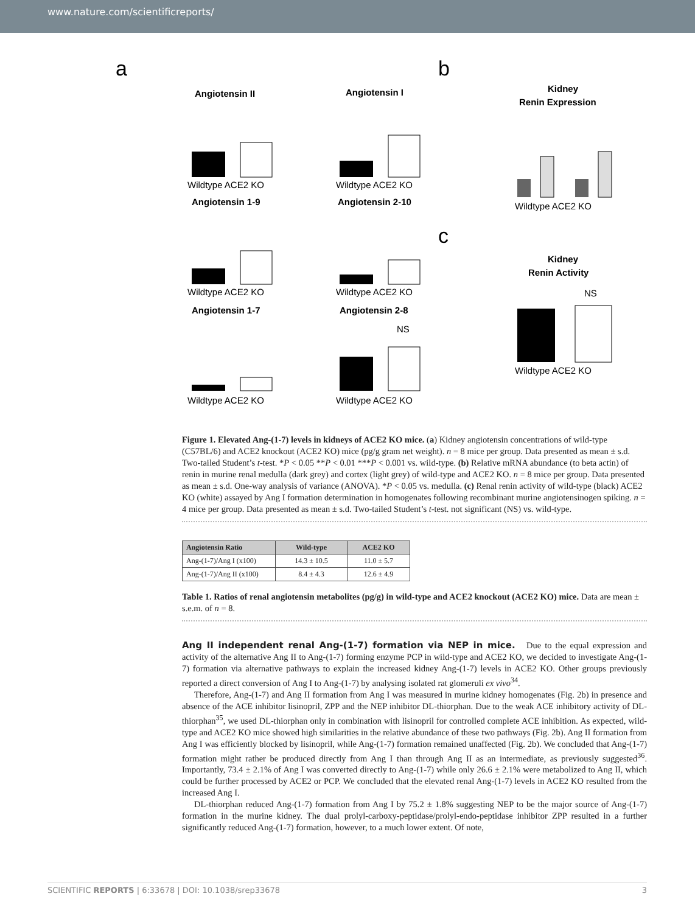www.nature.com/scientificreports/
a
b
c
Angiotensin II
Angiotensin I
Wildtype ACE2 KO
Wildtype ACE2 KO
Angiotensin 1-9
Angiotensin 2-10
Wildtype ACE2 KO
Wildtype ACE2 KO
Angiotensin 1-7
Angiotensin 2-8
Wildtype ACE2 KO
Wildtype ACE2 KO
NS
Kidney
Renin Expression
Wildtype ACE2 KO
Kidney
Renin Activity
NS
Wildtype ACE2 KO
Figure 1. Elevated Ang-(1-7) levels in kidneys of ACE2 KO mice. (a) Kidney angiotensin concentrations of wild-type (C57BL/6) and ACE2 knockout (ACE2 KO) mice (pg/g gram net weight). n = 8 mice per group. Data presented as mean ± s.d. Two-tailed Student’s t-test. *P < 0.05 **P < 0.01 ***P < 0.001 vs. wild-type. (b) Relative mRNA abundance (to beta actin) of renin in murine renal medulla (dark grey) and cortex (light grey) of wild-type and ACE2 KO. n = 8 mice per group. Data presented as mean ± s.d. One-way analysis of variance (ANOVA). *P < 0.05 vs. medulla. (c) Renal renin activity of wild-type (black) ACE2 KO (white) assayed by Ang I formation determination in homogenates following recombinant murine angiotensinogen spiking. n = 4 mice per group. Data presented as mean ± s.d. Two-tailed Student’s t-test. not significant (NS) vs. wild-type.
| Angiotensin Ratio | Wild-type | ACE2 KO |
| --- | --- | --- |
| Ang-(1-7)/Ang I (x100) | 14.3 ± 10.5 | 11.0 ± 5.7 |
| Ang-(1-7)/Ang II (x100) | 8.4 ± 4.3 | 12.6 ± 4.9 |
Table 1. Ratios of renal angiotensin metabolites (pg/g) in wild-type and ACE2 knockout (ACE2 KO) mice. Data are mean ± s.e.m. of n = 8.
Ang II independent renal Ang-(1-7) formation via NEP in mice.
Due to the equal expression and activity of the alternative Ang II to Ang-(1-7) forming enzyme PCP in wild-type and ACE2 KO, we decided to investigate Ang-(1-7) formation via alternative pathways to explain the increased kidney Ang-(1-7) levels in ACE2 KO. Other groups previously reported a direct conversion of Ang I to Ang-(1-7) by analysing isolated rat glomeruli ex vivo<sup>34</sup>.
Therefore, Ang-(1-7) and Ang II formation from Ang I was measured in murine kidney homogenates (Fig. 2b) in presence and absence of the ACE inhibitor lisinopril, ZPP and the NEP inhibitor DL-thiorphan. Due to the weak ACE inhibitory activity of DL-thiorphan<sup>35</sup>, we used DL-thiorphan only in combination with lisinopril for controlled complete ACE inhibition. As expected, wild-type and ACE2 KO mice showed high similarities in the relative abundance of these two pathways (Fig. 2b). Ang II formation from Ang I was efficiently blocked by lisinopril, while Ang-(1-7) formation remained unaffected (Fig. 2b). We concluded that Ang-(1-7) formation might rather be produced directly from Ang I than through Ang II as an intermediate, as previously suggested<sup>36</sup>. Importantly, 73.4 ± 2.1% of Ang I was converted directly to Ang-(1-7) while only 26.6 ± 2.1% were metabolized to Ang II, which could be further processed by ACE2 or PCP. We concluded that the elevated renal Ang-(1-7) levels in ACE2 KO resulted from the increased Ang I.
DL-thiorphan reduced Ang-(1-7) formation from Ang I by 75.2 ± 1.8% suggesting NEP to be the major source of Ang-(1-7) formation in the murine kidney. The dual prolyl-carboxy-peptidase/prolyl-endo-peptidase inhibitor ZPP resulted in a further significantly reduced Ang-(1-7) formation, however, to a much lower extent. Of note,
SCIENTIFIC REPORTS | 6:33678 | DOI: 10.1038/srep33678 3